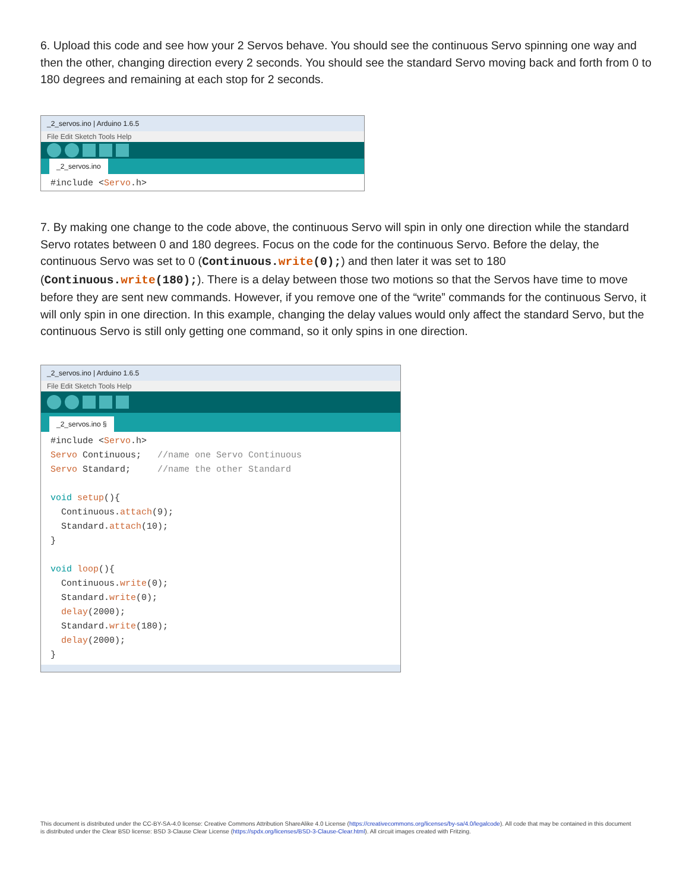6. Upload this code and see how your 2 Servos behave. You should see the continuous Servo spinning one way and then the other, changing direction every 2 seconds. You should see the standard Servo moving back and forth from 0 to 180 degrees and remaining at each stop for 2 seconds.
_2_servos.ino | Arduino 1.6.5
File Edit Sketch Tools Help
_2_servos.ino
#include <Servo.h>
7. By making one change to the code above, the continuous Servo will spin in only one direction while the standard Servo rotates between 0 and 180 degrees. Focus on the code for the continuous Servo. Before the delay, the continuous Servo was set to 0 (Continuous.write(0);) and then later it was set to 180 (Continuous.write(180);). There is a delay between those two motions so that the Servos have time to move before they are sent new commands. However, if you remove one of the “write” commands for the continuous Servo, it will only spin in one direction. In this example, changing the delay values would only affect the standard Servo, but the continuous Servo is still only getting one command, so it only spins in one direction.
_2_servos.ino | Arduino 1.6.5
File Edit Sketch Tools Help
_2_servos.ino §
#include <Servo.h>
Servo Continuous;   //name one Servo Continuous
Servo Standard;     //name the other Standard

void setup(){
  Continuous.attach(9);
  Standard.attach(10);
}

void loop(){
  Continuous.write(0);
  Standard.write(0);
  delay(2000);
  Standard.write(180);
  delay(2000);
}
This document is distributed under the CC-BY-SA-4.0 license: Creative Commons Attribution ShareAlike 4.0 License (https://creativecommons.org/licenses/by-sa/4.0/legalcode). All code that may be contained in this document is distributed under the Clear BSD license: BSD 3-Clause Clear License (https://spdx.org/licenses/BSD-3-Clause-Clear.html). All circuit images created with Fritzing.